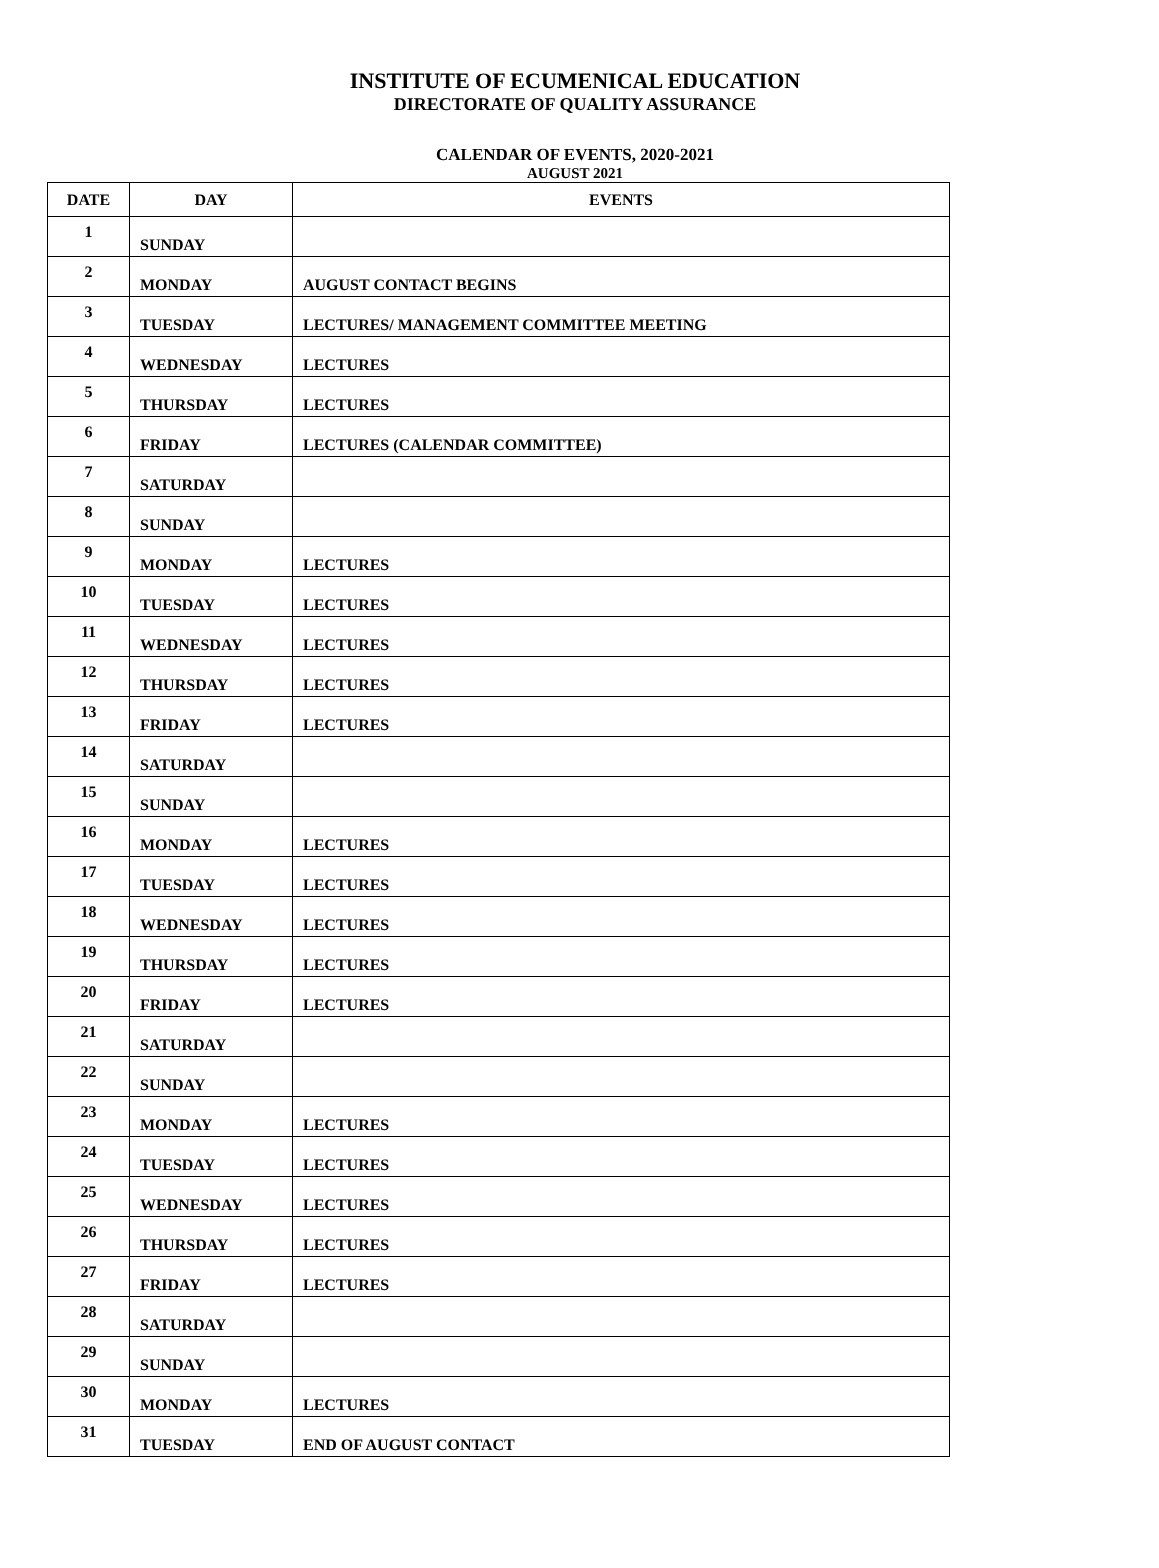INSTITUTE OF ECUMENICAL EDUCATION
DIRECTORATE OF QUALITY ASSURANCE
CALENDAR OF EVENTS, 2020-2021
AUGUST 2021
| DATE | DAY | EVENTS |
| --- | --- | --- |
| 1 | SUNDAY | |
| 2 | MONDAY | AUGUST CONTACT BEGINS |
| 3 | TUESDAY | LECTURES/ MANAGEMENT COMMITTEE MEETING |
| 4 | WEDNESDAY | LECTURES |
| 5 | THURSDAY | LECTURES |
| 6 | FRIDAY | LECTURES (CALENDAR COMMITTEE) |
| 7 | SATURDAY | |
| 8 | SUNDAY | |
| 9 | MONDAY | LECTURES |
| 10 | TUESDAY | LECTURES |
| 11 | WEDNESDAY | LECTURES |
| 12 | THURSDAY | LECTURES |
| 13 | FRIDAY | LECTURES |
| 14 | SATURDAY | |
| 15 | SUNDAY | |
| 16 | MONDAY | LECTURES |
| 17 | TUESDAY | LECTURES |
| 18 | WEDNESDAY | LECTURES |
| 19 | THURSDAY | LECTURES |
| 20 | FRIDAY | LECTURES |
| 21 | SATURDAY | |
| 22 | SUNDAY | |
| 23 | MONDAY | LECTURES |
| 24 | TUESDAY | LECTURES |
| 25 | WEDNESDAY | LECTURES |
| 26 | THURSDAY | LECTURES |
| 27 | FRIDAY | LECTURES |
| 28 | SATURDAY | |
| 29 | SUNDAY | |
| 30 | MONDAY | LECTURES |
| 31 | TUESDAY | END OF AUGUST CONTACT |